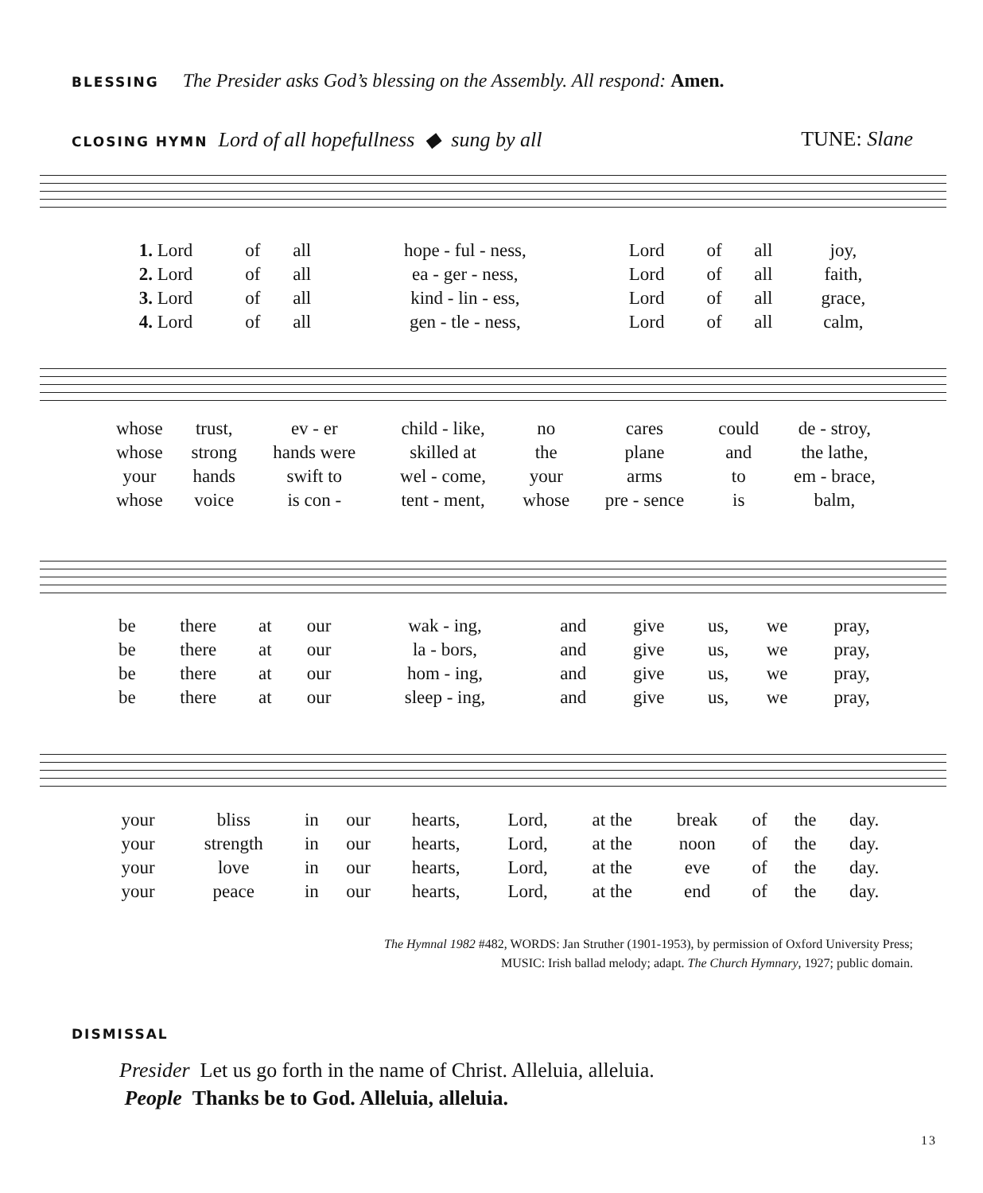BLESSING The Presider asks God’s blessing on the Assembly. All respond: Amen.
CLOSING HYMN Lord of all hopefullness ◆ sung by all TUNE: Slane
| 1. Lord | of | all | hope - ful - ness, | Lord | of | all | joy, |
| 2. Lord | of | all | ea - ger - ness, | Lord | of | all | faith, |
| 3. Lord | of | all | kind - lin - ess, | Lord | of | all | grace, |
| 4. Lord | of | all | gen - tle - ness, | Lord | of | all | calm, |
| whose | trust, | ev - er | child - like, | no | cares | could | de - stroy, |
| whose | strong | hands were | skilled at | the | plane | and | the lathe, |
| your | hands | swift to | wel - come, | your | arms | to | em - brace, |
| whose | voice | is con - | tent - ment, | whose | pre - sence | is | balm, |
| be | there | at | our | wak - ing, | and | give | us, | we | pray, |
| be | there | at | our | la - bors, | and | give | us, | we | pray, |
| be | there | at | our | hom - ing, | and | give | us, | we | pray, |
| be | there | at | our | sleep - ing, | and | give | us, | we | pray, |
| your | bliss | in | our | hearts, | Lord, | at the | break | of | the | day. |
| your | strength | in | our | hearts, | Lord, | at the | noon | of | the | day. |
| your | love | in | our | hearts, | Lord, | at the | eve | of | the | day. |
| your | peace | in | our | hearts, | Lord, | at the | end | of | the | day. |
The Hymnal 1982 #482, WORDS: Jan Struther (1901-1953), by permission of Oxford University Press;
MUSIC: Irish ballad melody; adapt. The Church Hymnary, 1927; public domain.
DISMISSAL
Presider Let us go forth in the name of Christ. Alleluia, alleluia.
People Thanks be to God. Alleluia, alleluia.
13